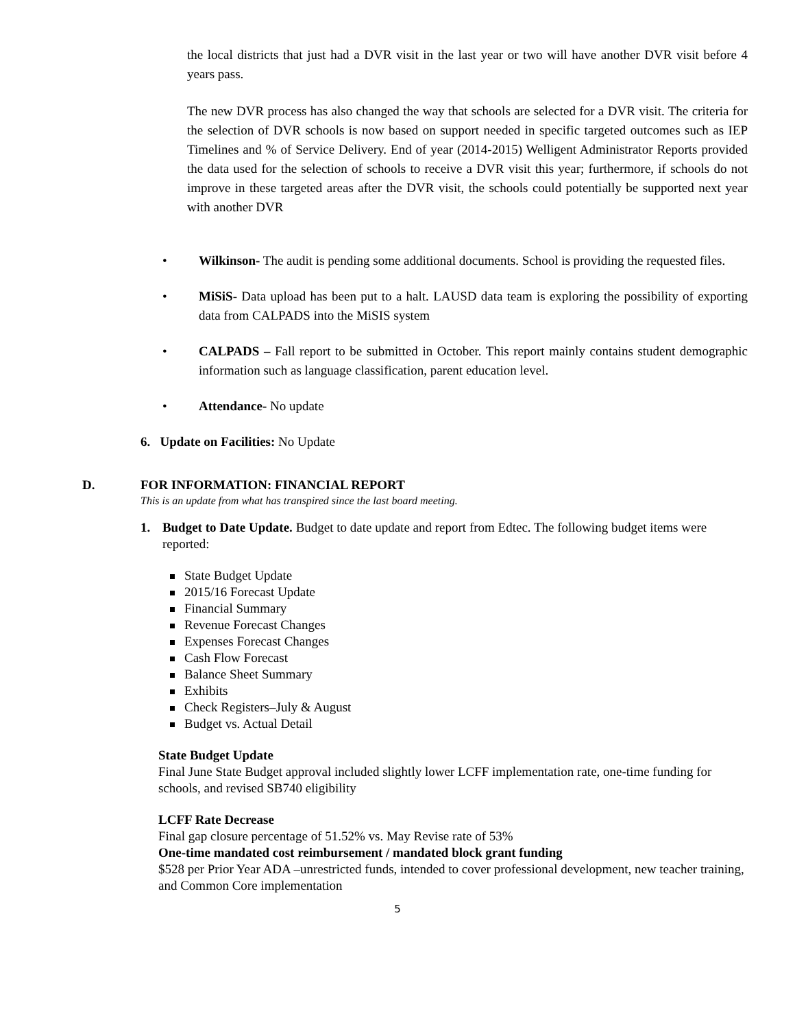the local districts that just had a DVR visit in the last year or two will have another DVR visit before 4 years pass.
The new DVR process has also changed the way that schools are selected for a DVR visit. The criteria for the selection of DVR schools is now based on support needed in specific targeted outcomes such as IEP Timelines and % of Service Delivery. End of year (2014-2015) Welligent Administrator Reports provided the data used for the selection of schools to receive a DVR visit this year; furthermore, if schools do not improve in these targeted areas after the DVR visit, the schools could potentially be supported next year with another DVR
• Wilkinson- The audit is pending some additional documents. School is providing the requested files.
• MiSiS- Data upload has been put to a halt. LAUSD data team is exploring the possibility of exporting data from CALPADS into the MiSIS system
• CALPADS – Fall report to be submitted in October. This report mainly contains student demographic information such as language classification, parent education level.
• Attendance- No update
6. Update on Facilities: No Update
D. FOR INFORMATION: FINANCIAL REPORT
This is an update from what has transpired since the last board meeting.
1. Budget to Date Update. Budget to date update and report from Edtec. The following budget items were reported:
State Budget Update
2015/16 Forecast Update
Financial Summary
Revenue Forecast Changes
Expenses Forecast Changes
Cash Flow Forecast
Balance Sheet Summary
Exhibits
Check Registers–July & August
Budget vs. Actual Detail
State Budget Update
Final June State Budget approval included slightly lower LCFF implementation rate, one-time funding for schools, and revised SB740 eligibility
LCFF Rate Decrease
Final gap closure percentage of 51.52% vs. May Revise rate of 53%
One-time mandated cost reimbursement / mandated block grant funding
$528 per Prior Year ADA –unrestricted funds, intended to cover professional development, new teacher training, and Common Core implementation
5